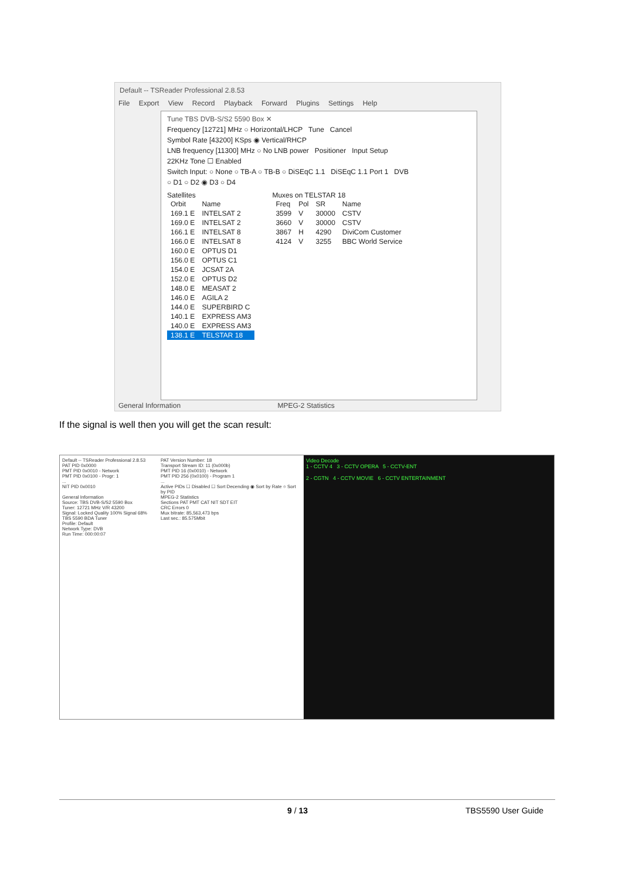Default -- TSReader Professional 2.8.53
File Export View Record Playback Forward Plugins Settings Help
Tune TBS DVB-S/S2 5590 Box ✕
Frequency [12721] MHz ○ Horizontal/LHCP Tune Cancel
Symbol Rate [43200] KSps ◉ Vertical/RHCP
LNB frequency [11300] MHz ○ No LNB power Positioner Input Setup
22KHz Tone ☐ Enabled
Switch Input: ○ None ○ TB-A ○ TB-B ○ DiSEqC 1.1 DiSEqC 1.1 Port 1 DVB
○ D1 ○ D2 ◉ D3 ○ D4
Satellites
| Orbit | Name |
| --- | --- |
| 169.1 E | INTELSAT 2 |
| 169.0 E | INTELSAT 2 |
| 166.1 E | INTELSAT 8 |
| 166.0 E | INTELSAT 8 |
| 160.0 E | OPTUS D1 |
| 156.0 E | OPTUS C1 |
| 154.0 E | JCSAT 2A |
| 152.0 E | OPTUS D2 |
| 148.0 E | MEASAT 2 |
| 146.0 E | AGILA 2 |
| 144.0 E | SUPERBIRD C |
| 140.1 E | EXPRESS AM3 |
| 140.0 E | EXPRESS AM3 |
| 138.1 E | TELSTAR 18 |
Muxes on TELSTAR 18
| Freq | Pol | SR | Name |
| --- | --- | --- | --- |
| 3599 | V | 30000 | CSTV |
| 3660 | V | 30000 | CSTV |
| 3867 | H | 4290 | DiviCom Customer |
| 4124 | V | 3255 | BBC World Service |
General Information MPEG-2 Statistics
If the signal is well then you will get the scan result:
Default -- TSReader Professional 2.8.53
PAT PID 0x0000
PMT PID 0x0010 - Network
PMT PID 0x0100 - Progr: 1
...
NIT PID 0x0010
General Information
Source: TBS DVB-S/S2 5590 Box
Tuner: 12721 MHz V/R 43200
Signal: Locked Quality 100% Signal 68%
TBS 5590 BDA Tuner
Profile: Default
Network Type: DVB
Run Time: 000:00:07
PAT Version Number: 18
Transport Stream ID: 11 (0x000b)
PMT PID 16 (0x0010) - Network
PMT PID 256 (0x0100) - Program 1
...
Active PIDs ☐ Disabled ☐ Sort Decending ◉ Sort by Rate ○ Sort by PID
MPEG-2 Statistics
Sections PAT PMT CAT NIT SDT EIT
CRC Errors 0
Mux bitrate: 85,563,473 bps
Last sec.: 85.575Mbit
Video Decode
1 - CCTV 4 3 - CCTV OPERA 5 - CCTV-ENT
2 - CGTN 4 - CCTV MOVIE 6 - CCTV ENTERTAINMENT
9 / 13 TBS5590 User Guide